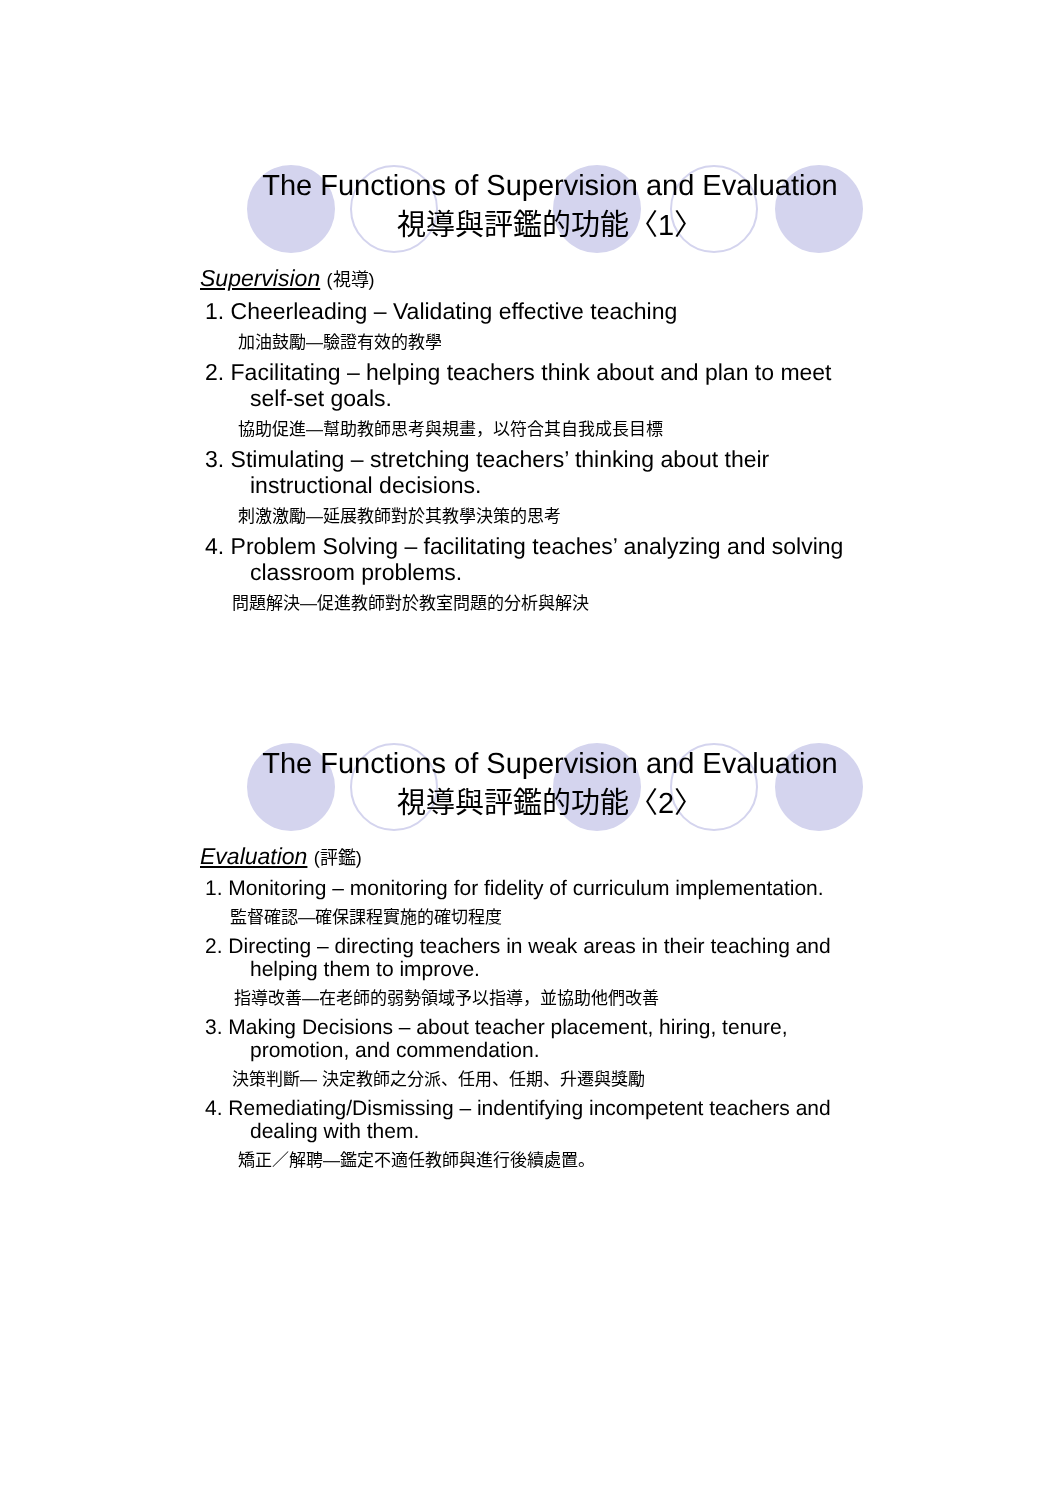The Functions of Supervision and Evaluation
視導與評鑑的功能〈1〉
Supervision (視導)
1. Cheerleading – Validating effective teaching
加油鼓勵—驗證有效的教學
2. Facilitating – helping teachers think about and plan to meet self-set goals.
協助促進—幫助教師思考與規畫，以符合其自我成長目標
3. Stimulating – stretching teachers’ thinking about their instructional decisions.
刺激激勵—延展教師對於其教學決策的思考
4. Problem Solving – facilitating teaches’ analyzing and solving classroom problems.
問題解決—促進教師對於教室問題的分析與解決
The Functions of Supervision and Evaluation
視導與評鑑的功能〈2〉
Evaluation (評鑑)
1. Monitoring – monitoring for fidelity of curriculum implementation.
監督確認—確保課程實施的確切程度
2. Directing – directing teachers in weak areas in their teaching and helping them to improve.
指導改善—在老師的弱勢領域予以指導，並協助他們改善
3. Making Decisions – about teacher placement, hiring, tenure, promotion, and commendation.
決策判斷— 決定教師之分派、任用、任期、升遷與獎勵
4. Remediating/Dismissing – indentifying incompetent teachers and dealing with them.
矯正／解聘—鑑定不適任教師與進行後續處置。